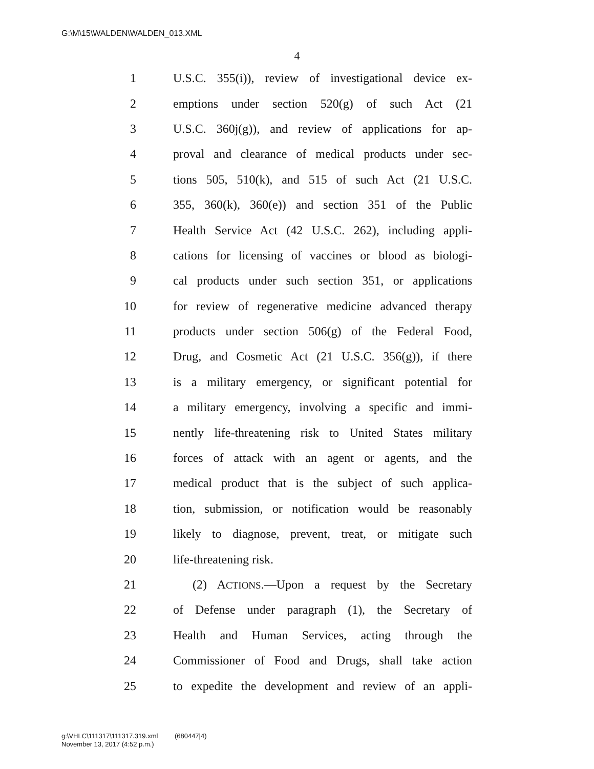G:\M\15\WALDEN\WALDEN_013.XML
4
1 U.S.C. 355(i)), review of investigational device ex-
2 emptions under section 520(g) of such Act (21
3 U.S.C. 360j(g)), and review of applications for ap-
4 proval and clearance of medical products under sec-
5 tions 505, 510(k), and 515 of such Act (21 U.S.C.
6 355, 360(k), 360(e)) and section 351 of the Public
7 Health Service Act (42 U.S.C. 262), including appli-
8 cations for licensing of vaccines or blood as biologi-
9 cal products under such section 351, or applications
10 for review of regenerative medicine advanced therapy
11 products under section 506(g) of the Federal Food,
12 Drug, and Cosmetic Act (21 U.S.C. 356(g)), if there
13 is a military emergency, or significant potential for
14 a military emergency, involving a specific and immi-
15 nently life-threatening risk to United States military
16 forces of attack with an agent or agents, and the
17 medical product that is the subject of such applica-
18 tion, submission, or notification would be reasonably
19 likely to diagnose, prevent, treat, or mitigate such
20 life-threatening risk.
21 (2) ACTIONS.—Upon a request by the Secretary
22 of Defense under paragraph (1), the Secretary of
23 Health and Human Services, acting through the
24 Commissioner of Food and Drugs, shall take action
25 to expedite the development and review of an appli-
g:\VHLC\111317\111317.319.xml (680447|4)
November 13, 2017 (4:52 p.m.)